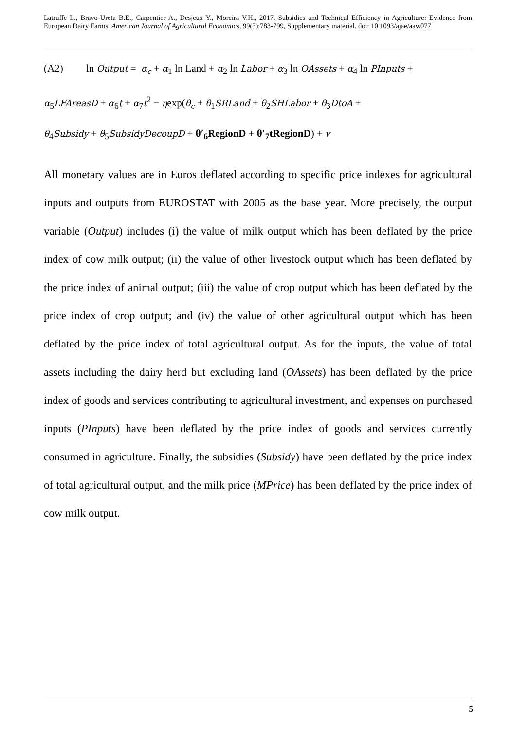Latruffe L., Bravo-Ureta B.E., Carpentier A., Desjeux Y., Moreira V.H., 2017. Subsidies and Technical Efficiency in Agriculture: Evidence from European Dairy Farms. American Journal of Agricultural Economics, 99(3):783-799, Supplementary material. doi: 10.1093/ajae/aaw077
(A2) ln Output = α<sub>c</sub> + α<sub>1</sub> ln Land + α<sub>2</sub> ln Labor + α<sub>3</sub> ln OAssets + α<sub>4</sub> ln PInputs +
α<sub>5</sub>LFAreasD + α<sub>6</sub>t + α<sub>7</sub>t<sup>2</sup> − ηexp(θ<sub>c</sub> + θ<sub>1</sub>SRLand + θ<sub>2</sub>SHLabor + θ<sub>3</sub>DtoA +
θ<sub>4</sub>Subsidy + θ<sub>5</sub>SubsidyDecoupD + θ′<sub>6</sub>RegionD + θ′<sub>7</sub>tRegionD) + v
All monetary values are in Euros deflated according to specific price indexes for agricultural inputs and outputs from EUROSTAT with 2005 as the base year. More precisely, the output variable (Output) includes (i) the value of milk output which has been deflated by the price index of cow milk output; (ii) the value of other livestock output which has been deflated by the price index of animal output; (iii) the value of crop output which has been deflated by the price index of crop output; and (iv) the value of other agricultural output which has been deflated by the price index of total agricultural output. As for the inputs, the value of total assets including the dairy herd but excluding land (OAssets) has been deflated by the price index of goods and services contributing to agricultural investment, and expenses on purchased inputs (PInputs) have been deflated by the price index of goods and services currently consumed in agriculture. Finally, the subsidies (Subsidy) have been deflated by the price index of total agricultural output, and the milk price (MPrice) has been deflated by the price index of cow milk output.
5